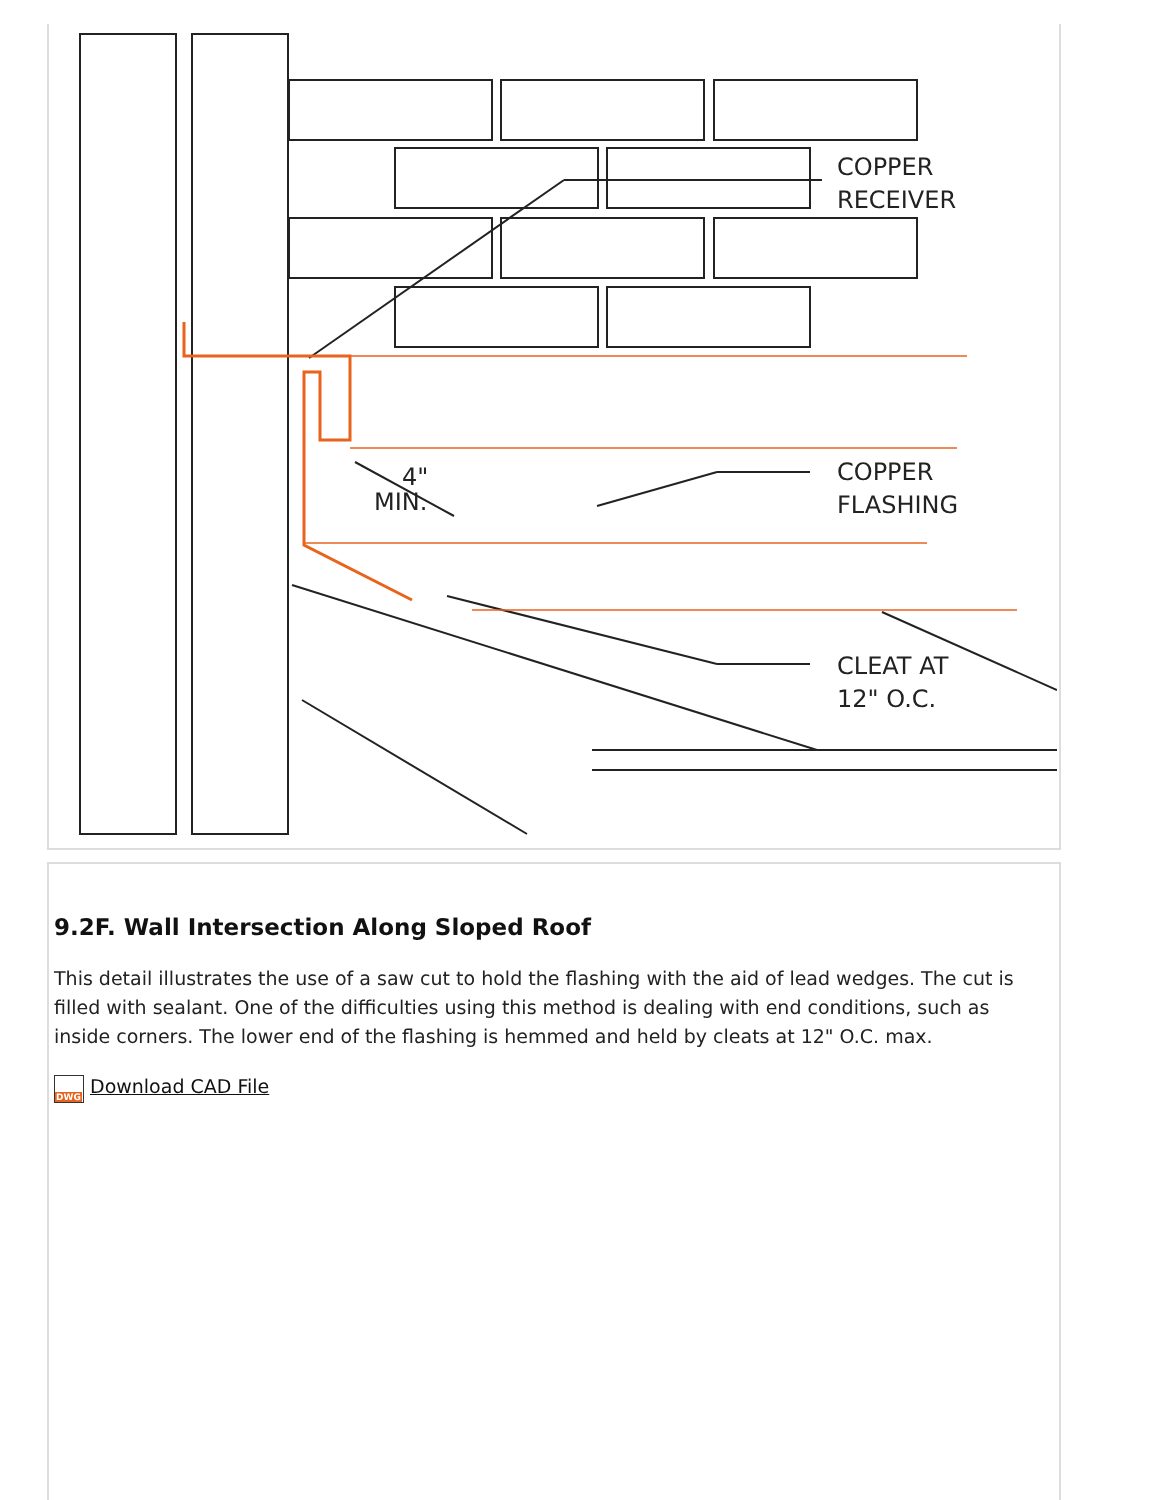COPPER
RECEIVER
COPPER
FLASHING
CLEAT AT
12" O.C.
4"
MIN.
9.2F. Wall Intersection Along Sloped Roof
This detail illustrates the use of a saw cut to hold the flashing with the aid of lead wedges. The cut is filled with sealant. One of the difficulties using this method is dealing with end conditions, such as inside corners. The lower end of the flashing is hemmed and held by cleats at 12" O.C. max.
DWG Download CAD File